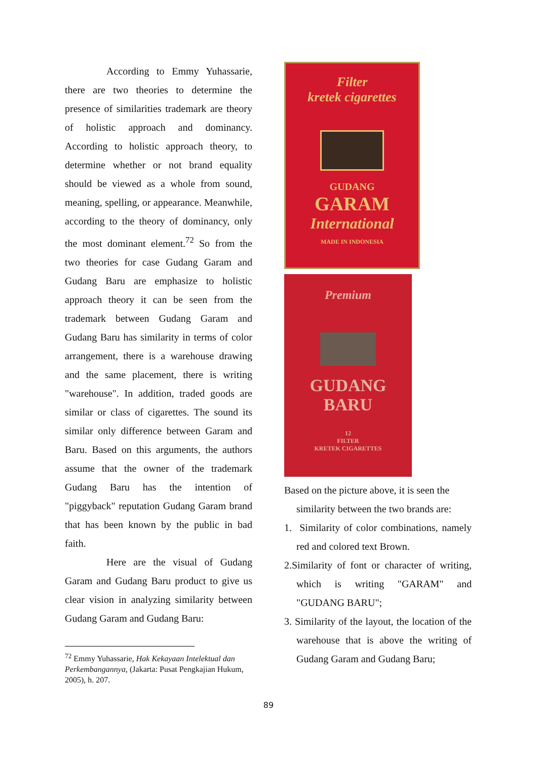According to Emmy Yuhassarie, there are two theories to determine the presence of similarities trademark are theory of holistic approach and dominancy. According to holistic approach theory, to determine whether or not brand equality should be viewed as a whole from sound, meaning, spelling, or appearance. Meanwhile, according to the theory of dominancy, only the most dominant element.<sup>72</sup> So from the two theories for case Gudang Garam and Gudang Baru are emphasize to holistic approach theory it can be seen from the trademark between Gudang Garam and Gudang Baru has similarity in terms of color arrangement, there is a warehouse drawing and the same placement, there is writing "warehouse". In addition, traded goods are similar or class of cigarettes. The sound its similar only difference between Garam and Baru. Based on this arguments, the authors assume that the owner of the trademark Gudang Baru has the intention of "piggyback" reputation Gudang Garam brand that has been known by the public in bad faith.
Here are the visual of Gudang Garam and Gudang Baru product to give us clear vision in analyzing similarity between Gudang Garam and Gudang Baru:
<sup>72</sup> Emmy Yuhassarie, Hak Kekayaan Intelektual dan Perkembangannya, (Jakarta: Pusat Pengkajian Hukum, 2005), h. 207.
Filter
kretek cigarettes
GUDANG
GARAM
International
MADE IN INDONESIA
Premium
GUDANG
BARU
12
FILTER
KRETEK CIGARETTES
Based on the picture above, it is seen the
similarity between the two brands are:
1. Similarity of color combinations, namely red and colored text Brown.
2.Similarity of font or character of writing, which is writing "GARAM" and "GUDANG BARU";
3. Similarity of the layout, the location of the warehouse that is above the writing of Gudang Garam and Gudang Baru;
89